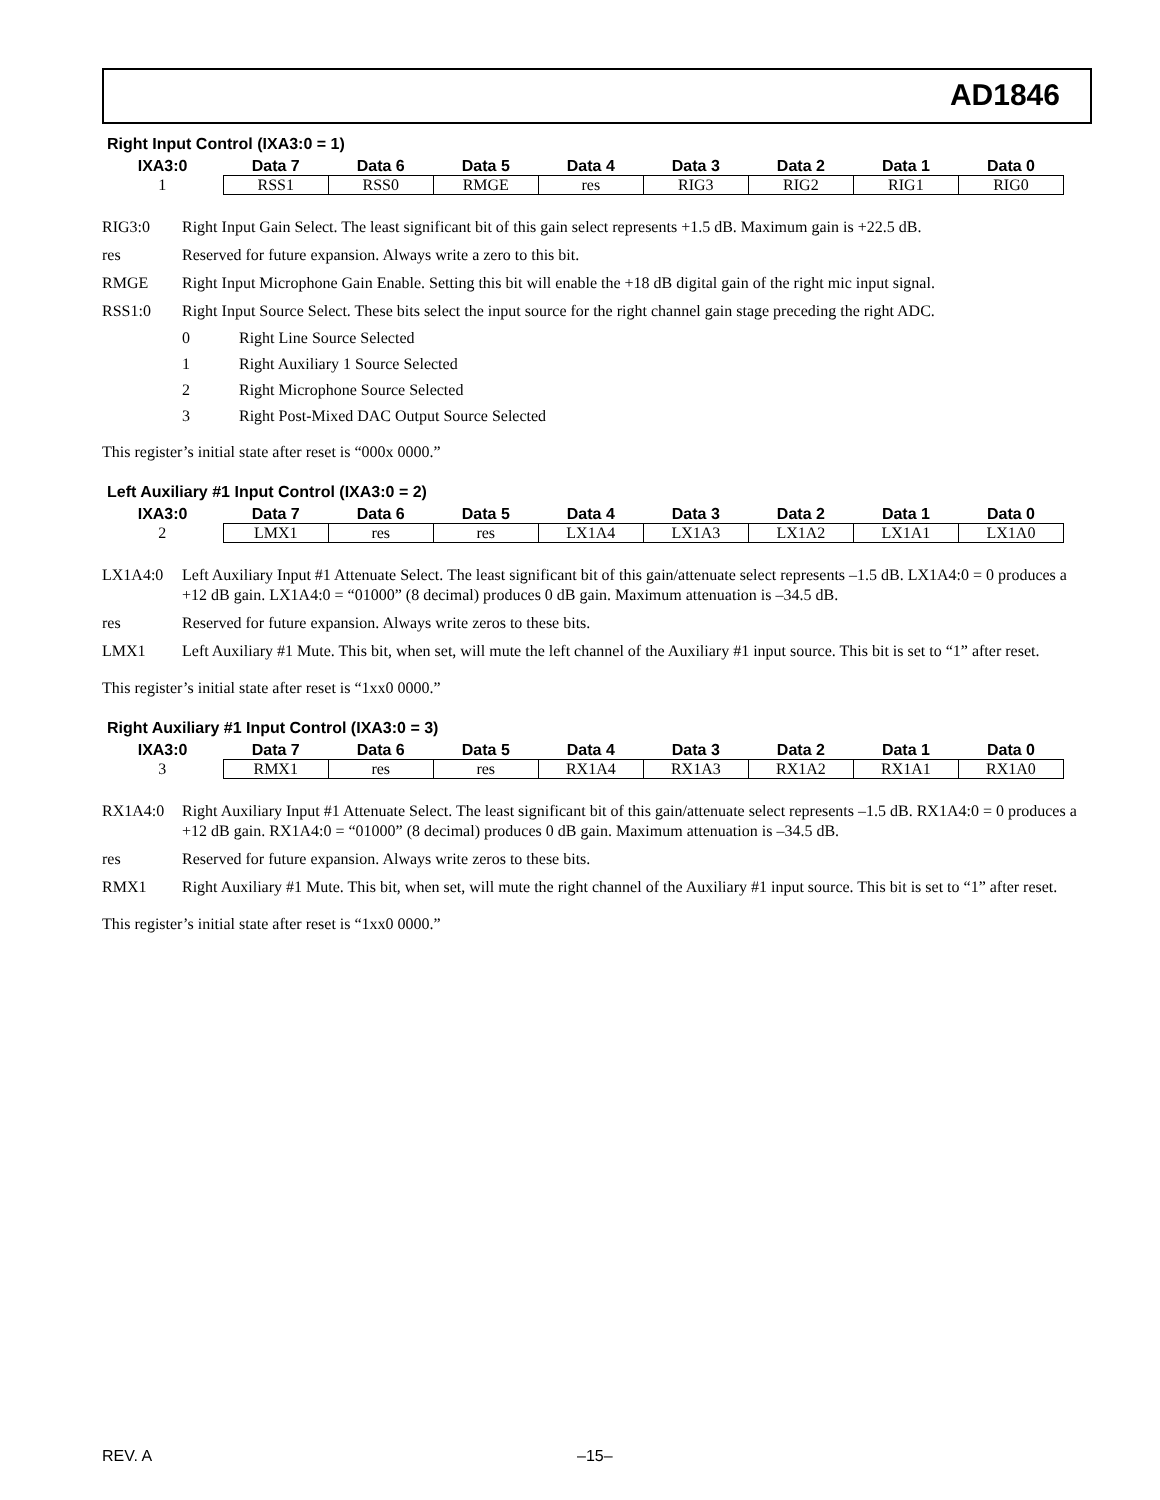AD1846
Right Input Control (IXA3:0 = 1)
| IXA3:0 | Data 7 | Data 6 | Data 5 | Data 4 | Data 3 | Data 2 | Data 1 | Data 0 |
| --- | --- | --- | --- | --- | --- | --- | --- | --- |
| 1 | RSS1 | RSS0 | RMGE | res | RIG3 | RIG2 | RIG1 | RIG0 |
RIG3:0 Right Input Gain Select. The least significant bit of this gain select represents +1.5 dB. Maximum gain is +22.5 dB.
res Reserved for future expansion. Always write a zero to this bit.
RMGE Right Input Microphone Gain Enable. Setting this bit will enable the +18 dB digital gain of the right mic input signal.
RSS1:0 Right Input Source Select. These bits select the input source for the right channel gain stage preceding the right ADC.
0 Right Line Source Selected
1 Right Auxiliary 1 Source Selected
2 Right Microphone Source Selected
3 Right Post-Mixed DAC Output Source Selected
This register’s initial state after reset is “000x 0000.”
Left Auxiliary #1 Input Control (IXA3:0 = 2)
| IXA3:0 | Data 7 | Data 6 | Data 5 | Data 4 | Data 3 | Data 2 | Data 1 | Data 0 |
| --- | --- | --- | --- | --- | --- | --- | --- | --- |
| 2 | LMX1 | res | res | LX1A4 | LX1A3 | LX1A2 | LX1A1 | LX1A0 |
LX1A4:0 Left Auxiliary Input #1 Attenuate Select. The least significant bit of this gain/attenuate select represents –1.5 dB. LX1A4:0 = 0 produces a +12 dB gain. LX1A4:0 = “01000” (8 decimal) produces 0 dB gain. Maximum attenuation is –34.5 dB.
res Reserved for future expansion. Always write zeros to these bits.
LMX1 Left Auxiliary #1 Mute. This bit, when set, will mute the left channel of the Auxiliary #1 input source. This bit is set to “1” after reset.
This register’s initial state after reset is “1xx0 0000.”
Right Auxiliary #1 Input Control (IXA3:0 = 3)
| IXA3:0 | Data 7 | Data 6 | Data 5 | Data 4 | Data 3 | Data 2 | Data 1 | Data 0 |
| --- | --- | --- | --- | --- | --- | --- | --- | --- |
| 3 | RMX1 | res | res | RX1A4 | RX1A3 | RX1A2 | RX1A1 | RX1A0 |
RX1A4:0 Right Auxiliary Input #1 Attenuate Select. The least significant bit of this gain/attenuate select represents –1.5 dB. RX1A4:0 = 0 produces a +12 dB gain. RX1A4:0 = “01000” (8 decimal) produces 0 dB gain. Maximum attenuation is –34.5 dB.
res Reserved for future expansion. Always write zeros to these bits.
RMX1 Right Auxiliary #1 Mute. This bit, when set, will mute the right channel of the Auxiliary #1 input source. This bit is set to “1” after reset.
This register’s initial state after reset is “1xx0 0000.”
REV. A –15–